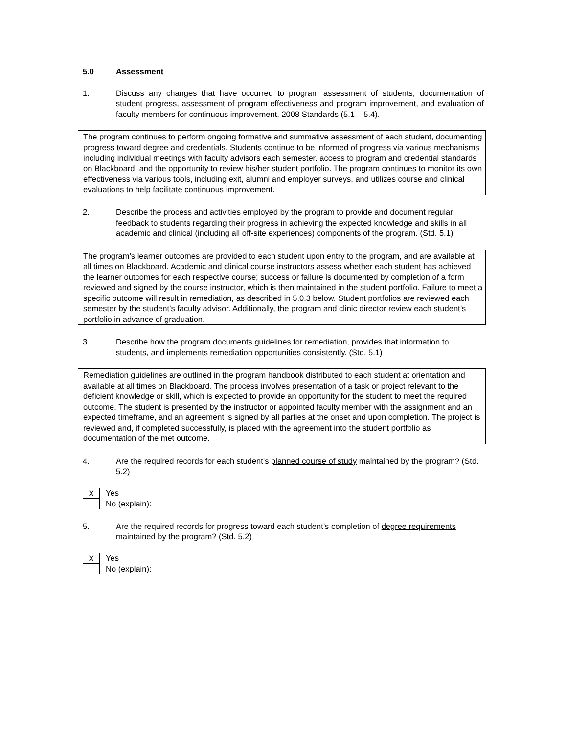5.0 Assessment
1. Discuss any changes that have occurred to program assessment of students, documentation of student progress, assessment of program effectiveness and program improvement, and evaluation of faculty members for continuous improvement, 2008 Standards (5.1 – 5.4).
The program continues to perform ongoing formative and summative assessment of each student, documenting progress toward degree and credentials. Students continue to be informed of progress via various mechanisms including individual meetings with faculty advisors each semester, access to program and credential standards on Blackboard, and the opportunity to review his/her student portfolio. The program continues to monitor its own effectiveness via various tools, including exit, alumni and employer surveys, and utilizes course and clinical evaluations to help facilitate continuous improvement.
2. Describe the process and activities employed by the program to provide and document regular feedback to students regarding their progress in achieving the expected knowledge and skills in all academic and clinical (including all off-site experiences) components of the program. (Std. 5.1)
The program’s learner outcomes are provided to each student upon entry to the program, and are available at all times on Blackboard. Academic and clinical course instructors assess whether each student has achieved the learner outcomes for each respective course; success or failure is documented by completion of a form reviewed and signed by the course instructor, which is then maintained in the student portfolio. Failure to meet a specific outcome will result in remediation, as described in 5.0.3 below. Student portfolios are reviewed each semester by the student’s faculty advisor. Additionally, the program and clinic director review each student’s portfolio in advance of graduation.
3. Describe how the program documents guidelines for remediation, provides that information to students, and implements remediation opportunities consistently. (Std. 5.1)
Remediation guidelines are outlined in the program handbook distributed to each student at orientation and available at all times on Blackboard. The process involves presentation of a task or project relevant to the deficient knowledge or skill, which is expected to provide an opportunity for the student to meet the required outcome. The student is presented by the instructor or appointed faculty member with the assignment and an expected timeframe, and an agreement is signed by all parties at the onset and upon completion. The project is reviewed and, if completed successfully, is placed with the agreement into the student portfolio as documentation of the met outcome.
4. Are the required records for each student’s planned course of study maintained by the program? (Std. 5.2)
X Yes
No (explain):
5. Are the required records for progress toward each student’s completion of degree requirements maintained by the program? (Std. 5.2)
X Yes
No (explain):